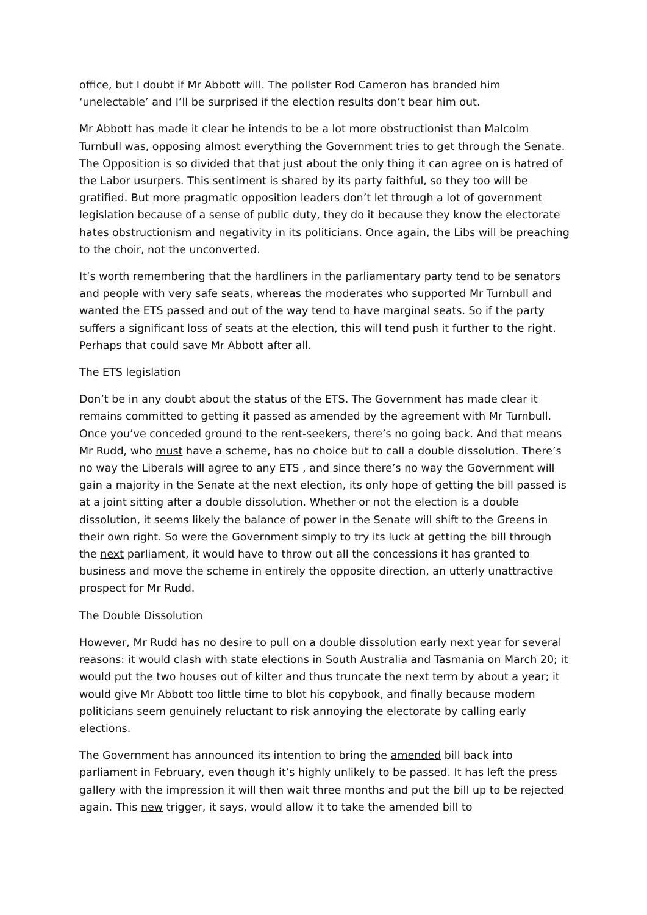office, but I doubt if Mr Abbott will. The pollster Rod Cameron has branded him ‘unelectable’ and I’ll be surprised if the election results don’t bear him out.
Mr Abbott has made it clear he intends to be a lot more obstructionist than Malcolm Turnbull was, opposing almost everything the Government tries to get through the Senate. The Opposition is so divided that that just about the only thing it can agree on is hatred of the Labor usurpers. This sentiment is shared by its party faithful, so they too will be gratified. But more pragmatic opposition leaders don’t let through a lot of government legislation because of a sense of public duty, they do it because they know the electorate hates obstructionism and negativity in its politicians. Once again, the Libs will be preaching to the choir, not the unconverted.
It’s worth remembering that the hardliners in the parliamentary party tend to be senators and people with very safe seats, whereas the moderates who supported Mr Turnbull and wanted the ETS passed and out of the way tend to have marginal seats. So if the party suffers a significant loss of seats at the election, this will tend push it further to the right. Perhaps that could save Mr Abbott after all.
The ETS legislation
Don’t be in any doubt about the status of the ETS. The Government has made clear it remains committed to getting it passed as amended by the agreement with Mr Turnbull. Once you’ve conceded ground to the rent-seekers, there’s no going back. And that means Mr Rudd, who must have a scheme, has no choice but to call a double dissolution. There’s no way the Liberals will agree to any ETS , and since there’s no way the Government will gain a majority in the Senate at the next election, its only hope of getting the bill passed is at a joint sitting after a double dissolution. Whether or not the election is a double dissolution, it seems likely the balance of power in the Senate will shift to the Greens in their own right. So were the Government simply to try its luck at getting the bill through the next parliament, it would have to throw out all the concessions it has granted to business and move the scheme in entirely the opposite direction, an utterly unattractive prospect for Mr Rudd.
The Double Dissolution
However, Mr Rudd has no desire to pull on a double dissolution early next year for several reasons: it would clash with state elections in South Australia and Tasmania on March 20; it would put the two houses out of kilter and thus truncate the next term by about a year; it would give Mr Abbott too little time to blot his copybook, and finally because modern politicians seem genuinely reluctant to risk annoying the electorate by calling early elections.
The Government has announced its intention to bring the amended bill back into parliament in February, even though it’s highly unlikely to be passed. It has left the press gallery with the impression it will then wait three months and put the bill up to be rejected again. This new trigger, it says, would allow it to take the amended bill to